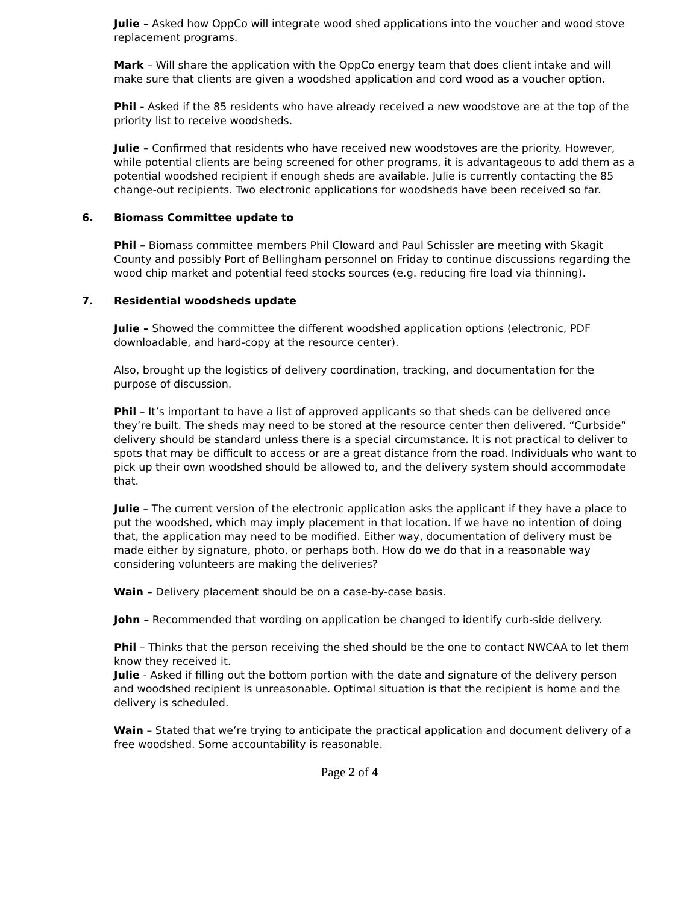Julie – Asked how OppCo will integrate wood shed applications into the voucher and wood stove replacement programs.
Mark – Will share the application with the OppCo energy team that does client intake and will make sure that clients are given a woodshed application and cord wood as a voucher option.
Phil - Asked if the 85 residents who have already received a new woodstove are at the top of the priority list to receive woodsheds.
Julie – Confirmed that residents who have received new woodstoves are the priority. However, while potential clients are being screened for other programs, it is advantageous to add them as a potential woodshed recipient if enough sheds are available. Julie is currently contacting the 85 change-out recipients. Two electronic applications for woodsheds have been received so far.
6. Biomass Committee update to
Phil – Biomass committee members Phil Cloward and Paul Schissler are meeting with Skagit County and possibly Port of Bellingham personnel on Friday to continue discussions regarding the wood chip market and potential feed stocks sources (e.g. reducing fire load via thinning).
7. Residential woodsheds update
Julie – Showed the committee the different woodshed application options (electronic, PDF downloadable, and hard-copy at the resource center).
Also, brought up the logistics of delivery coordination, tracking, and documentation for the purpose of discussion.
Phil – It’s important to have a list of approved applicants so that sheds can be delivered once they’re built. The sheds may need to be stored at the resource center then delivered. “Curbside” delivery should be standard unless there is a special circumstance. It is not practical to deliver to spots that may be difficult to access or are a great distance from the road. Individuals who want to pick up their own woodshed should be allowed to, and the delivery system should accommodate that.
Julie – The current version of the electronic application asks the applicant if they have a place to put the woodshed, which may imply placement in that location. If we have no intention of doing that, the application may need to be modified. Either way, documentation of delivery must be made either by signature, photo, or perhaps both. How do we do that in a reasonable way considering volunteers are making the deliveries?
Wain – Delivery placement should be on a case-by-case basis.
John – Recommended that wording on application be changed to identify curb-side delivery.
Phil – Thinks that the person receiving the shed should be the one to contact NWCAA to let them know they received it.
Julie - Asked if filling out the bottom portion with the date and signature of the delivery person and woodshed recipient is unreasonable. Optimal situation is that the recipient is home and the delivery is scheduled.
Wain – Stated that we’re trying to anticipate the practical application and document delivery of a free woodshed. Some accountability is reasonable.
Page 2 of 4